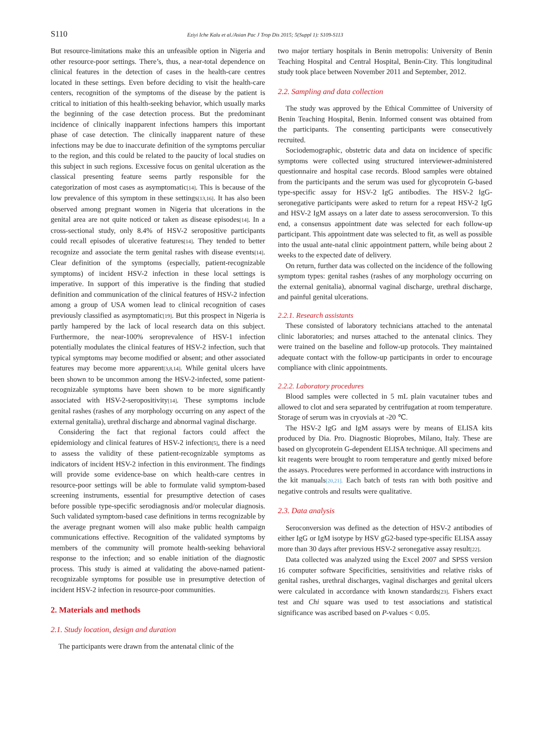S110 Eziyi Iche Kalu et al./Asian Pac J Trop Dis 2015; 5(Suppl 1): S109-S113
But resource-limitations make this an unfeasible option in Nigeria and other resource-poor settings. There’s, thus, a near-total dependence on clinical features in the detection of cases in the health-care centres located in these settings. Even before deciding to visit the health-care centers, recognition of the symptoms of the disease by the patient is critical to initiation of this health-seeking behavior, which usually marks the beginning of the case detection process. But the predominant incidence of clinically inapparent infections hampers this important phase of case detection. The clinically inapparent nature of these infections may be due to inaccurate definition of the symptoms perculiar to the region, and this could be related to the paucity of local studies on this subject in such regions. Excessive focus on genital ulceration as the classical presenting feature seems partly responsible for the categorization of most cases as asymptomatic<sup>[14]</sup>. This is because of the low prevalence of this symptom in these settings<sup>[13,16]</sup>. It has also been observed among pregnant women in Nigeria that ulcerations in the genital area are not quite noticed or taken as disease episodes<sup>[14]</sup>. In a cross-sectional study, only 8.4% of HSV-2 seropositive participants could recall episodes of ulcerative features<sup>[14]</sup>. They tended to better recognize and associate the term genital rashes with disease events<sup>[14]</sup>. Clear definition of the symptoms (especially, patient-recognizable symptoms) of incident HSV-2 infection in these local settings is imperative. In support of this imperative is the finding that studied definition and communication of the clinical features of HSV-2 infection among a group of USA women lead to clinical recognition of cases previously classified as asymptomatic<sup>[19]</sup>. But this prospect in Nigeria is partly hampered by the lack of local research data on this subject. Furthermore, the near-100% seroprevalence of HSV-1 infection potentially modulates the clinical features of HSV-2 infection, such that typical symptoms may become modified or absent; and other associated features may become more apparent<sup>[3,8,14]</sup>. While genital ulcers have been shown to be uncommon among the HSV-2-infected, some patient-recognizable symptoms have been shown to be more significantly associated with HSV-2-seropositivity<sup>[14]</sup>. These symptoms include genital rashes (rashes of any morphology occurring on any aspect of the external genitalia), urethral discharge and abnormal vaginal discharge.
Considering the fact that regional factors could affect the epidemiology and clinical features of HSV-2 infection<sup>[5]</sup>, there is a need to assess the validity of these patient-recognizable symptoms as indicators of incident HSV-2 infection in this environment. The findings will provide some evidence-base on which health-care centres in resource-poor settings will be able to formulate valid symptom-based screening instruments, essential for presumptive detection of cases before possible type-specific serodiagnosis and/or molecular diagnosis. Such validated symptom-based case definitions in terms recognizable by the average pregnant women will also make public health campaign communications effective. Recognition of the validated symptoms by members of the community will promote health-seeking behavioral response to the infection; and so enable initiation of the diagnostic process. This study is aimed at validating the above-named patient-recognizable symptoms for possible use in presumptive detection of incident HSV-2 infection in resource-poor communities.
2. Materials and methods
2.1. Study location, design and duration
The participants were drawn from the antenatal clinic of the
two major tertiary hospitals in Benin metropolis: University of Benin Teaching Hospital and Central Hospital, Benin-City. This longitudinal study took place between November 2011 and September, 2012.
2.2. Sampling and data collection
The study was approved by the Ethical Committee of University of Benin Teaching Hospital, Benin. Informed consent was obtained from the participants. The consenting participants were consecutively recruited.
Sociodemographic, obstetric data and data on incidence of specific symptoms were collected using structured interviewer-administered questionnaire and hospital case records. Blood samples were obtained from the participants and the serum was used for glycoprotein G-based type-specific assay for HSV-2 IgG antibodies. The HSV-2 IgG-seronegative participants were asked to return for a repeat HSV-2 IgG and HSV-2 IgM assays on a later date to assess seroconversion. To this end, a consensus appointment date was selected for each follow-up participant. This appointment date was selected to fit, as well as possible into the usual ante-natal clinic appointment pattern, while being about 2 weeks to the expected date of delivery.
On return, further data was collected on the incidence of the following symptom types: genital rashes (rashes of any morphology occurring on the external genitalia), abnormal vaginal discharge, urethral discharge, and painful genital ulcerations.
2.2.1. Research assistants
These consisted of laboratory technicians attached to the antenatal clinic laboratories; and nurses attached to the antenatal clinics. They were trained on the baseline and follow-up protocols. They maintained adequate contact with the follow-up participants in order to encourage compliance with clinic appointments.
2.2.2. Laboratory procedures
Blood samples were collected in 5 mL plain vacutainer tubes and allowed to clot and sera separated by centrifugation at room temperature. Storage of serum was in cryovials at -20 ℃.
The HSV-2 IgG and IgM assays were by means of ELISA kits produced by Dia. Pro. Diagnostic Bioprobes, Milano, Italy. These are based on glycoprotein G-dependent ELISA technique. All specimens and kit reagents were brought to room temperature and gently mixed before the assays. Procedures were performed in accordance with instructions in the kit manuals<sup>[20,21].</sup> Each batch of tests ran with both positive and negative controls and results were qualitative.
2.3. Data analysis
Seroconversion was defined as the detection of HSV-2 antibodies of either IgG or IgM isotype by HSV gG2-based type-specific ELISA assay more than 30 days after previous HSV-2 seronegative assay result<sup>[22]</sup>.
Data collected was analyzed using the Excel 2007 and SPSS version 16 computer software Specificities, sensitivities and relative risks of genital rashes, urethral discharges, vaginal discharges and genital ulcers were calculated in accordance with known standards<sup>[23]</sup>. Fishers exact test and Chi square was used to test associations and statistical significance was ascribed based on P-values < 0.05.